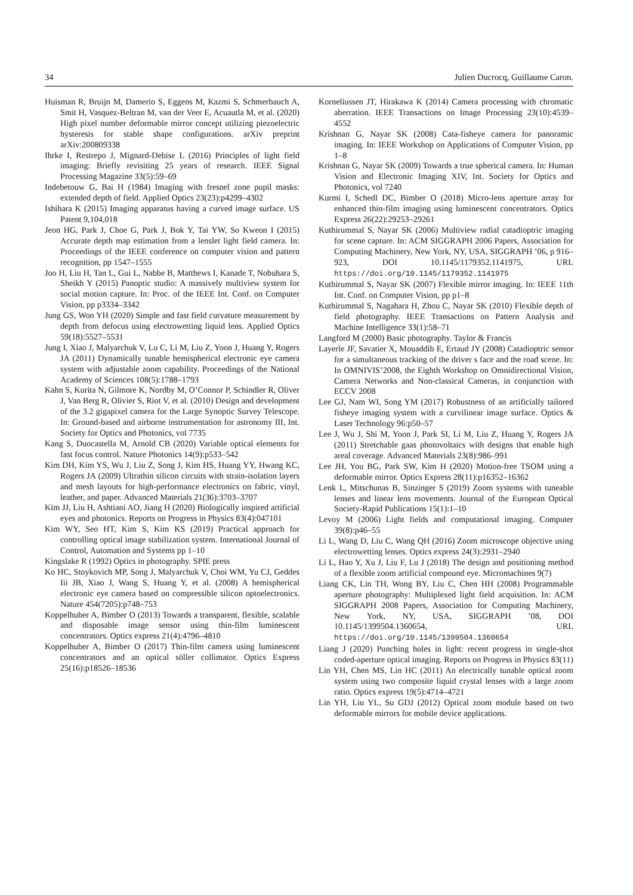34 Julien Ducrocq, Guillaume Caron.
Huisman R, Bruijn M, Damerio S, Eggens M, Kazmi S, Schmerbauch A, Smit H, Vasquez-Beltran M, van der Veer E, Acuautla M, et al. (2020) High pixel number deformable mirror concept utilizing piezoelectric hysteresis for stable shape configurations. arXiv preprint arXiv:200809338
Ihrke I, Restrepo J, Mignard-Debise L (2016) Principles of light field imaging: Briefly revisiting 25 years of research. IEEE Signal Processing Magazine 33(5):59–69
Indebetouw G, Bai H (1984) Imaging with fresnel zone pupil masks: extended depth of field. Applied Optics 23(23):p4299–4302
Ishihara K (2015) Imaging apparatus having a curved image surface. US Patent 9,104,018
Jeon HG, Park J, Choe G, Park J, Bok Y, Tai YW, So Kweon I (2015) Accurate depth map estimation from a lenslet light field camera. In: Proceedings of the IEEE conference on computer vision and pattern recognition, pp 1547–1555
Joo H, Liu H, Tan L, Gui L, Nabbe B, Matthews I, Kanade T, Nobuhara S, Sheikh Y (2015) Panoptic studio: A massively multiview system for social motion capture. In: Proc. of the IEEE Int. Conf. on Computer Vision, pp p3334–3342
Jung GS, Won YH (2020) Simple and fast field curvature measurement by depth from defocus using electrowetting liquid lens. Applied Optics 59(18):5527–5531
Jung I, Xiao J, Malyarchuk V, Lu C, Li M, Liu Z, Yoon J, Huang Y, Rogers JA (2011) Dynamically tunable hemispherical electronic eye camera system with adjustable zoom capability. Proceedings of the National Academy of Sciences 108(5):1788–1793
Kahn S, Kurita N, Gilmore K, Nordby M, O’Connor P, Schindler R, Oliver J, Van Berg R, Olivier S, Riot V, et al. (2010) Design and development of the 3.2 gigapixel camera for the Large Synoptic Survey Telescope. In: Ground-based and airborne instrumentation for astronomy III, Int. Society for Optics and Photonics, vol 7735
Kang S, Duocastella M, Arnold CB (2020) Variable optical elements for fast focus control. Nature Photonics 14(9):p533–542
Kim DH, Kim YS, Wu J, Liu Z, Song J, Kim HS, Huang YY, Hwang KC, Rogers JA (2009) Ultrathin silicon circuits with strain-isolation layers and mesh layouts for high-performance electronics on fabric, vinyl, leather, and paper. Advanced Materials 21(36):3703–3707
Kim JJ, Liu H, Ashtiani AO, Jiang H (2020) Biologically inspired artificial eyes and photonics. Reports on Progress in Physics 83(4):047101
Kim WY, Seo HT, Kim S, Kim KS (2019) Practical approach for controlling optical image stabilization system. International Journal of Control, Automation and Systems pp 1–10
Kingslake R (1992) Optics in photography. SPIE press
Ko HC, Stoykovich MP, Song J, Malyarchuk V, Choi WM, Yu CJ, Geddes Iii JB, Xiao J, Wang S, Huang Y, et al. (2008) A hemispherical electronic eye camera based on compressible silicon optoelectronics. Nature 454(7205):p748–753
Koppelhuber A, Bimber O (2013) Towards a transparent, flexible, scalable and disposable image sensor using thin-film luminescent concentrators. Optics express 21(4):4796–4810
Koppelhuber A, Bimber O (2017) Thin-film camera using luminescent concentrators and an optical söller collimator. Optics Express 25(16):p18526–18536
Korneliussen JT, Hirakawa K (2014) Camera processing with chromatic aberration. IEEE Transactions on Image Processing 23(10):4539–4552
Krishnan G, Nayar SK (2008) Cata-fisheye camera for panoramic imaging. In: IEEE Workshop on Applications of Computer Vision, pp 1–8
Krishnan G, Nayar SK (2009) Towards a true spherical camera. In: Human Vision and Electronic Imaging XIV, Int. Society for Optics and Photonics, vol 7240
Kurmi I, Schedl DC, Bimber O (2018) Micro-lens aperture array for enhanced thin-film imaging using luminescent concentrators. Optics Express 26(22):29253–29261
Kuthirummal S, Nayar SK (2006) Multiview radial catadioptric imaging for scene capture. In: ACM SIGGRAPH 2006 Papers, Association for Computing Machinery, New York, NY, USA, SIGGRAPH ’06, p 916–923, DOI 10.1145/1179352.1141975, URL https://doi.org/10.1145/1179352.1141975
Kuthirummal S, Nayar SK (2007) Flexible mirror imaging. In: IEEE 11th Int. Conf. on Computer Vision, pp p1–8
Kuthirummal S, Nagahara H, Zhou C, Nayar SK (2010) Flexible depth of field photography. IEEE Transactions on Pattern Analysis and Machine Intelligence 33(1):58–71
Langford M (2000) Basic photography. Taylor & Francis
Layerle JF, Savatier X, Mouaddib E, Ertaud JY (2008) Catadioptric sensor for a simultaneous tracking of the driver s face and the road scene. In: In OMNIVIS’2008, the Eighth Workshop on Omnidirectional Vision, Camera Networks and Non-classical Cameras, in conjunction with ECCV 2008
Lee GJ, Nam WI, Song YM (2017) Robustness of an artificially tailored fisheye imaging system with a curvilinear image surface. Optics & Laser Technology 96:p50–57
Lee J, Wu J, Shi M, Yoon J, Park SI, Li M, Liu Z, Huang Y, Rogers JA (2011) Stretchable gaas photovoltaics with designs that enable high areal coverage. Advanced Materials 23(8):986–991
Lee JH, You BG, Park SW, Kim H (2020) Motion-free TSOM using a deformable mirror. Optics Express 28(11):p16352–16362
Lenk L, Mitschunas B, Sinzinger S (2019) Zoom systems with tuneable lenses and linear lens movements. Journal of the European Optical Society-Rapid Publications 15(1):1–10
Levoy M (2006) Light fields and computational imaging. Computer 39(8):p46–55
Li L, Wang D, Liu C, Wang QH (2016) Zoom microscope objective using electrowetting lenses. Optics express 24(3):2931–2940
Li L, Hao Y, Xu J, Liu F, Lu J (2018) The design and positioning method of a flexible zoom artificial compound eye. Micromachines 9(7)
Liang CK, Lin TH, Wong BY, Liu C, Chen HH (2008) Programmable aperture photography: Multiplexed light field acquisition. In: ACM SIGGRAPH 2008 Papers, Association for Computing Machinery, New York, NY, USA, SIGGRAPH ’08, DOI 10.1145/1399504.1360654, URL https://doi.org/10.1145/1399504.1360654
Liang J (2020) Punching holes in light: recent progress in single-shot coded-aperture optical imaging. Reports on Progress in Physics 83(11)
Lin YH, Chen MS, Lin HC (2011) An electrically tunable optical zoom system using two composite liquid crystal lenses with a large zoom ratio. Optics express 19(5):4714–4721
Lin YH, Liu YL, Su GDJ (2012) Optical zoom module based on two deformable mirrors for mobile device applications.